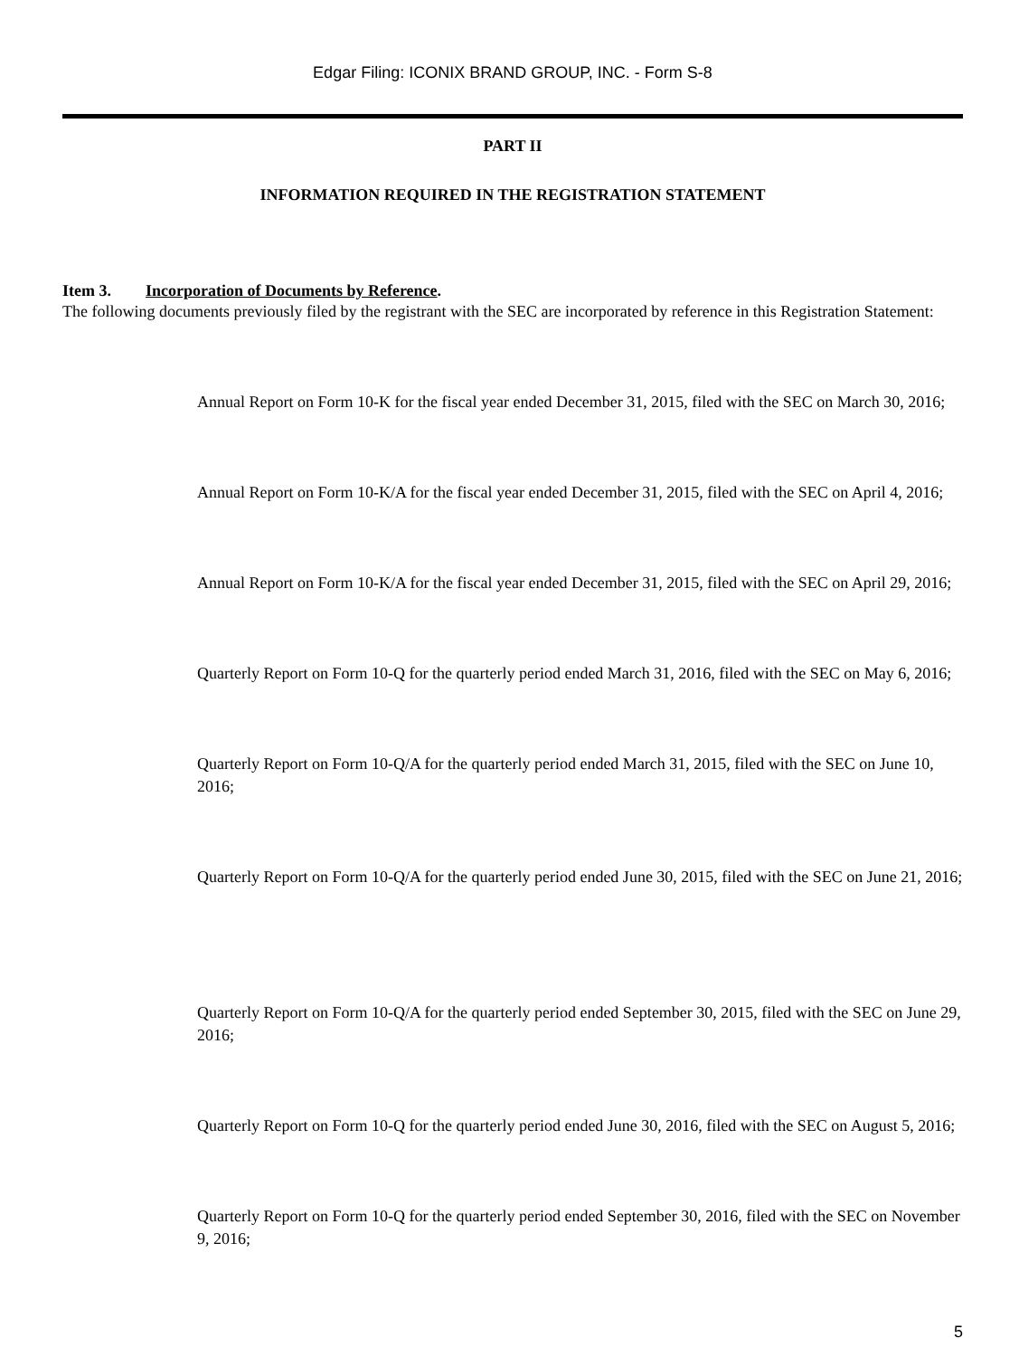Edgar Filing: ICONIX BRAND GROUP, INC. - Form S-8
PART II
INFORMATION REQUIRED IN THE REGISTRATION STATEMENT
Item 3. Incorporation of Documents by Reference.
The following documents previously filed by the registrant with the SEC are incorporated by reference in this Registration Statement:
Annual Report on Form 10-K for the fiscal year ended December 31, 2015, filed with the SEC on March 30, 2016;
Annual Report on Form 10-K/A for the fiscal year ended December 31, 2015, filed with the SEC on April 4, 2016;
Annual Report on Form 10-K/A for the fiscal year ended December 31, 2015, filed with the SEC on April 29, 2016;
Quarterly Report on Form 10-Q for the quarterly period ended March 31, 2016, filed with the SEC on May 6, 2016;
Quarterly Report on Form 10-Q/A for the quarterly period ended March 31, 2015, filed with the SEC on June 10, 2016;
Quarterly Report on Form 10-Q/A for the quarterly period ended June 30, 2015, filed with the SEC on June 21, 2016;
Quarterly Report on Form 10-Q/A for the quarterly period ended September 30, 2015, filed with the SEC on June 29, 2016;
Quarterly Report on Form 10-Q for the quarterly period ended June 30, 2016, filed with the SEC on August 5, 2016;
Quarterly Report on Form 10-Q for the quarterly period ended September 30, 2016, filed with the SEC on November 9, 2016;
5